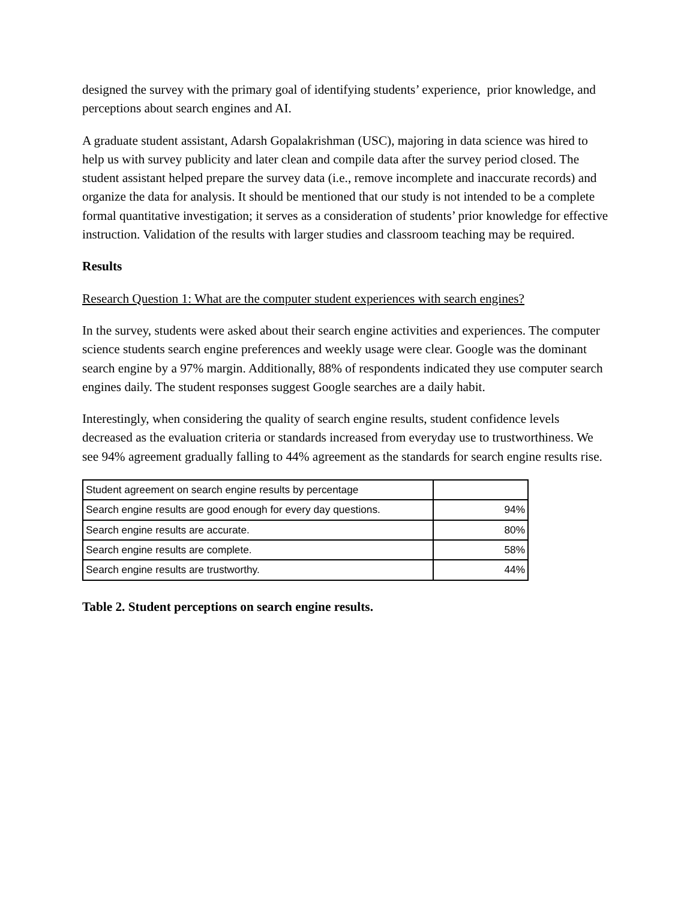designed the survey with the primary goal of identifying students’ experience, prior knowledge, and perceptions about search engines and AI.
A graduate student assistant, Adarsh Gopalakrishman (USC), majoring in data science was hired to help us with survey publicity and later clean and compile data after the survey period closed. The student assistant helped prepare the survey data (i.e., remove incomplete and inaccurate records) and organize the data for analysis. It should be mentioned that our study is not intended to be a complete formal quantitative investigation; it serves as a consideration of students’ prior knowledge for effective instruction. Validation of the results with larger studies and classroom teaching may be required.
Results
Research Question 1: What are the computer student experiences with search engines?
In the survey, students were asked about their search engine activities and experiences. The computer science students search engine preferences and weekly usage were clear. Google was the dominant search engine by a 97% margin. Additionally, 88% of respondents indicated they use computer search engines daily. The student responses suggest Google searches are a daily habit.
Interestingly, when considering the quality of search engine results, student confidence levels decreased as the evaluation criteria or standards increased from everyday use to trustworthiness. We see 94% agreement gradually falling to 44% agreement as the standards for search engine results rise.
| Student agreement on search engine results by percentage | |
| Search engine results are good enough for every day questions. | 94% |
| Search engine results are accurate. | 80% |
| Search engine results are complete. | 58% |
| Search engine results are trustworthy. | 44% |
Table 2. Student perceptions on search engine results.